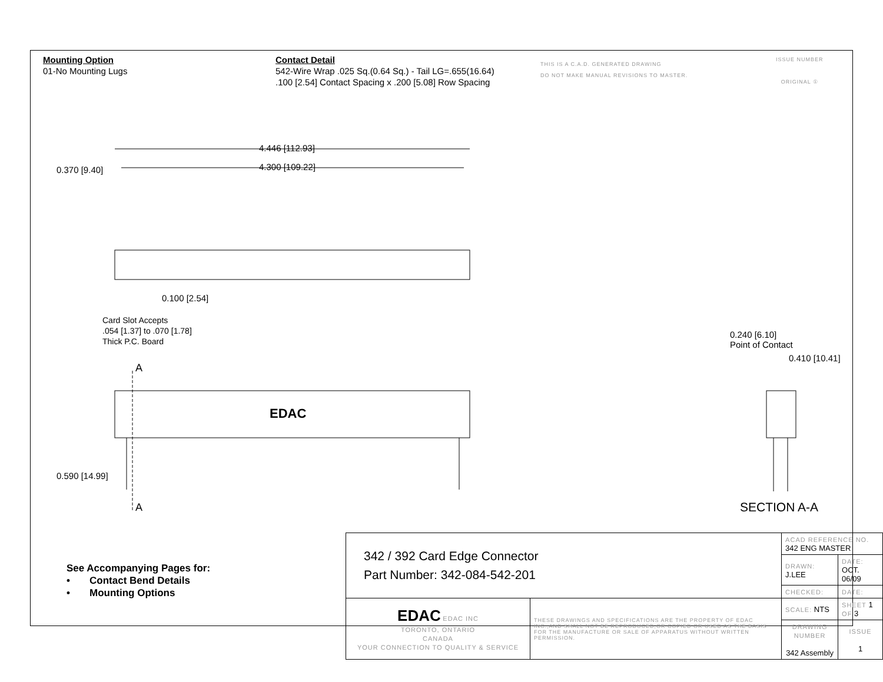Mounting Option
01-No Mounting Lugs
Contact Detail
542-Wire Wrap .025 Sq.(0.64 Sq.) - Tail LG=.655(16.64)
.100 [2.54] Contact Spacing x .200 [5.08] Row Spacing
THIS IS A C.A.D. GENERATED DRAWING
DO NOT MAKE MANUAL REVISIONS TO MASTER.
ISSUE NUMBER
ORIGINAL ①
4.446 [112.93]
4.300 [109.22]
0.370 [9.40]
0.100 [2.54]
Card Slot Accepts
.054 [1.37] to .070 [1.78]
Thick P.C. Board
A
EDAC
0.590 [14.99]
A
0.240 [6.10]
Point of Contact
0.410 [10.41]
SECTION A-A
See Accompanying Pages for:
• Contact Bend Details
• Mounting Options
| 342 / 392 Card Edge Connector Part Number: 342-084-542-201 | | ACAD REFERENCE NO. 342 ENG MASTER | | |
| | | DRAWN: J.LEE | DATE: OCT. 06/09 | |
| | | CHECKED: | DATE: | |
| EDAC EDAC INC TORONTO, ONTARIO CANADA YOUR CONNECTION TO QUALITY & SERVICE | THESE DRAWINGS AND SPECIFICATIONS ARE THE PROPERTY OF EDAC INC.,AND SHALL NOT BE REPRODUCED,OR COPIED OR USED AS THE BASIS FOR THE MANUFACTURE OR SALE OF APPARATUS WITHOUT WRITTEN PERMISSION. | SCALE: NTS | SHEET 1 OF 3 | |
| | | DRAWING NUMBER 342 Assembly | | ISSUE 1 |